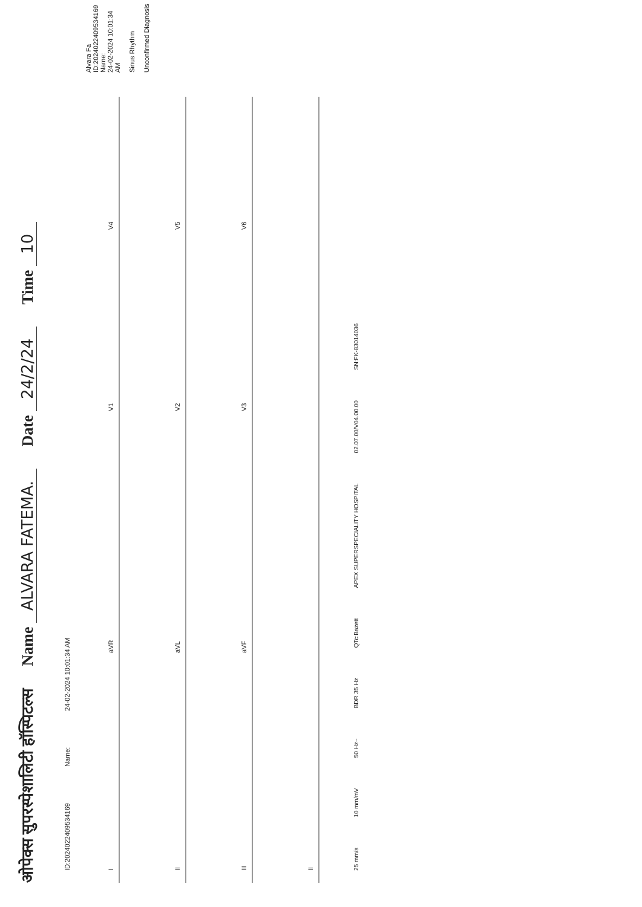ओपेक्स सुपरस्पेशालिटी हॉस्पिटल्स Name ALVARA FATEMA. Date 24/2/24 Time 10
ID:20240224095341​69 Name: 24-02-2024 10:01:34 AM
Alvara Fa
ID:20240224095341​69
Name:
24-02-2024 10:01:34 AM
Sinus Rhythm
Unconfirmed Diagnosis
I
aVR
V1
V4
II
aVL
V2
V5
III
aVF
V3
V6
II
25 mm/s 10 mm/mV 50 Hz~ BDR 35 Hz QTc:Bazett APEX SUPERSPECIALITY HOSPITAL 02.07.00/V04.00.00 SN:FK-83014036